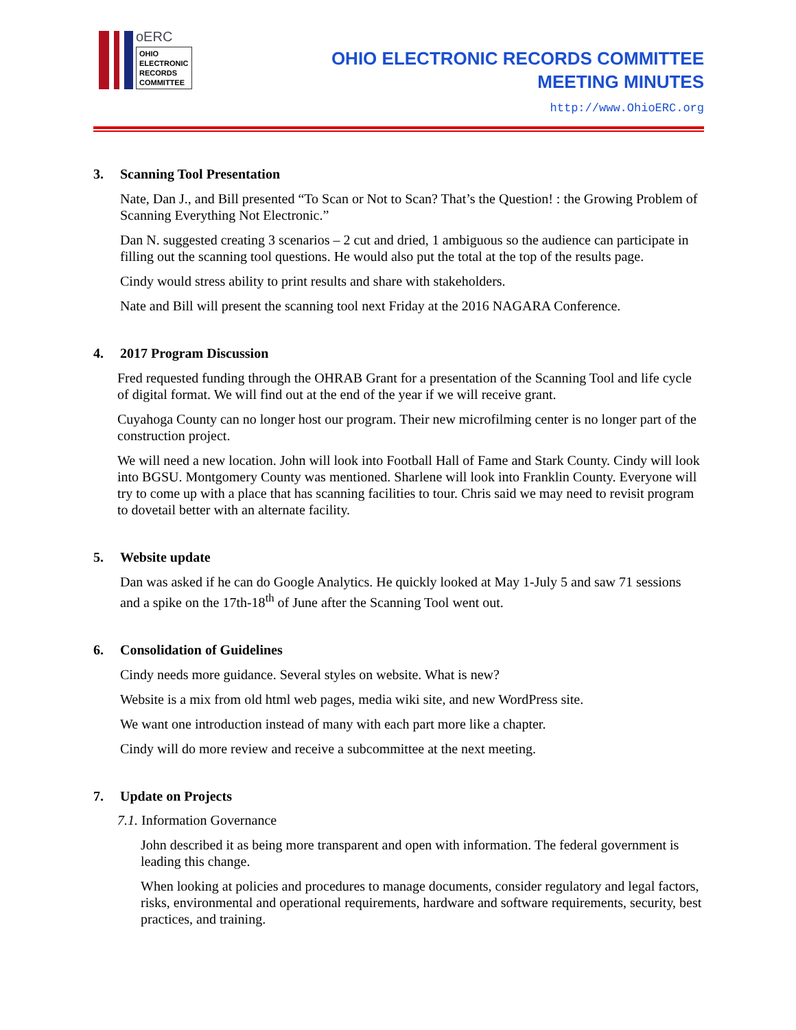oERC
OHIO
ELECTRONIC
RECORDS
COMMITTEE
OHIO ELECTRONIC RECORDS COMMITTEE
MEETING MINUTES
http://www.OhioERC.org
3. Scanning Tool Presentation
Nate, Dan J., and Bill presented “To Scan or Not to Scan? That’s the Question! : the Growing Problem of Scanning Everything Not Electronic.”
Dan N. suggested creating 3 scenarios – 2 cut and dried, 1 ambiguous so the audience can participate in filling out the scanning tool questions. He would also put the total at the top of the results page.
Cindy would stress ability to print results and share with stakeholders.
Nate and Bill will present the scanning tool next Friday at the 2016 NAGARA Conference.
4. 2017 Program Discussion
Fred requested funding through the OHRAB Grant for a presentation of the Scanning Tool and life cycle of digital format. We will find out at the end of the year if we will receive grant.
Cuyahoga County can no longer host our program. Their new microfilming center is no longer part of the construction project.
We will need a new location. John will look into Football Hall of Fame and Stark County. Cindy will look into BGSU. Montgomery County was mentioned. Sharlene will look into Franklin County. Everyone will try to come up with a place that has scanning facilities to tour. Chris said we may need to revisit program to dovetail better with an alternate facility.
5. Website update
Dan was asked if he can do Google Analytics. He quickly looked at May 1-July 5 and saw 71 sessions and a spike on the 17th-18<sup>th</sup> of June after the Scanning Tool went out.
6. Consolidation of Guidelines
Cindy needs more guidance. Several styles on website. What is new?
Website is a mix from old html web pages, media wiki site, and new WordPress site.
We want one introduction instead of many with each part more like a chapter.
Cindy will do more review and receive a subcommittee at the next meeting.
7. Update on Projects
7.1. Information Governance
John described it as being more transparent and open with information. The federal government is leading this change.
When looking at policies and procedures to manage documents, consider regulatory and legal factors, risks, environmental and operational requirements, hardware and software requirements, security, best practices, and training.